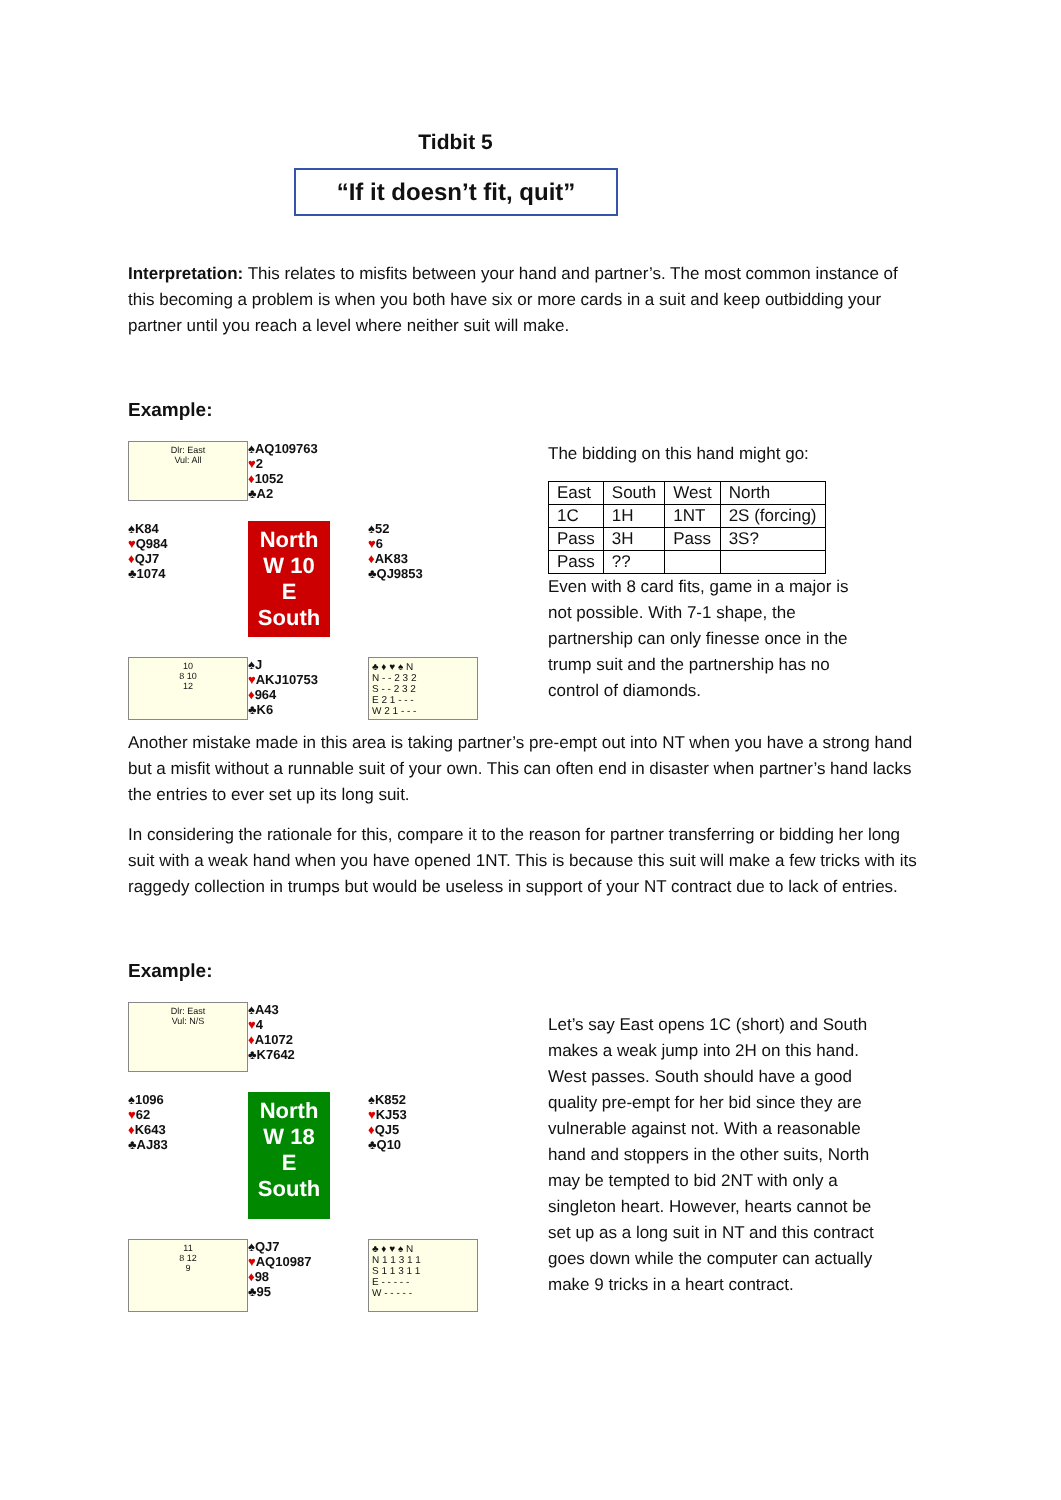Tidbit 5
“If it doesn’t fit, quit”
Interpretation: This relates to misfits between your hand and partner’s. The most common instance of this becoming a problem is when you both have six or more cards in a suit and keep outbidding your partner until you reach a level where neither suit will make.
Example:
Dlr: East
Vul: All
♠AQ109763
♥2
♦1052
♣A2
♠K84
♥Q984
♦QJ7
♣1074
North
W 10 E
South
♠52
♥6
♦AK83
♣QJ9853
10
8 10
12
♠J
♥AKJ10753
♦964
♣K6
♣ ♦ ♥ ♠ N
N - - 2 3 2
S - - 2 3 2
E 2 1 - - -
W 2 1 - - -
The bidding on this hand might go:
| East | South | West | North |
| 1C | 1H | 1NT | 2S (forcing) |
| Pass | 3H | Pass | 3S? |
| Pass | ?? | | |
Even with 8 card fits, game in a major is not possible. With 7-1 shape, the partnership can only finesse once in the trump suit and the partnership has no control of diamonds.
Another mistake made in this area is taking partner’s pre-empt out into NT when you have a strong hand but a misfit without a runnable suit of your own. This can often end in disaster when partner’s hand lacks the entries to ever set up its long suit.
In considering the rationale for this, compare it to the reason for partner transferring or bidding her long suit with a weak hand when you have opened 1NT. This is because this suit will make a few tricks with its raggedy collection in trumps but would be useless in support of your NT contract due to lack of entries.
Example:
Dlr: East
Vul: N/S
♠A43
♥4
♦A1072
♣K7642
♠1096
♥62
♦K643
♣AJ83
North
W 18 E
South
♠K852
♥KJ53
♦QJ5
♣Q10
11
8 12
9
♠QJ7
♥AQ10987
♦98
♣95
♣ ♦ ♥ ♠ N
N 1 1 3 1 1
S 1 1 3 1 1
E - - - - -
W - - - - -
Let’s say East opens 1C (short) and South makes a weak jump into 2H on this hand. West passes. South should have a good quality pre-empt for her bid since they are vulnerable against not. With a reasonable hand and stoppers in the other suits, North may be tempted to bid 2NT with only a singleton heart. However, hearts cannot be set up as a long suit in NT and this contract goes down while the computer can actually make 9 tricks in a heart contract.